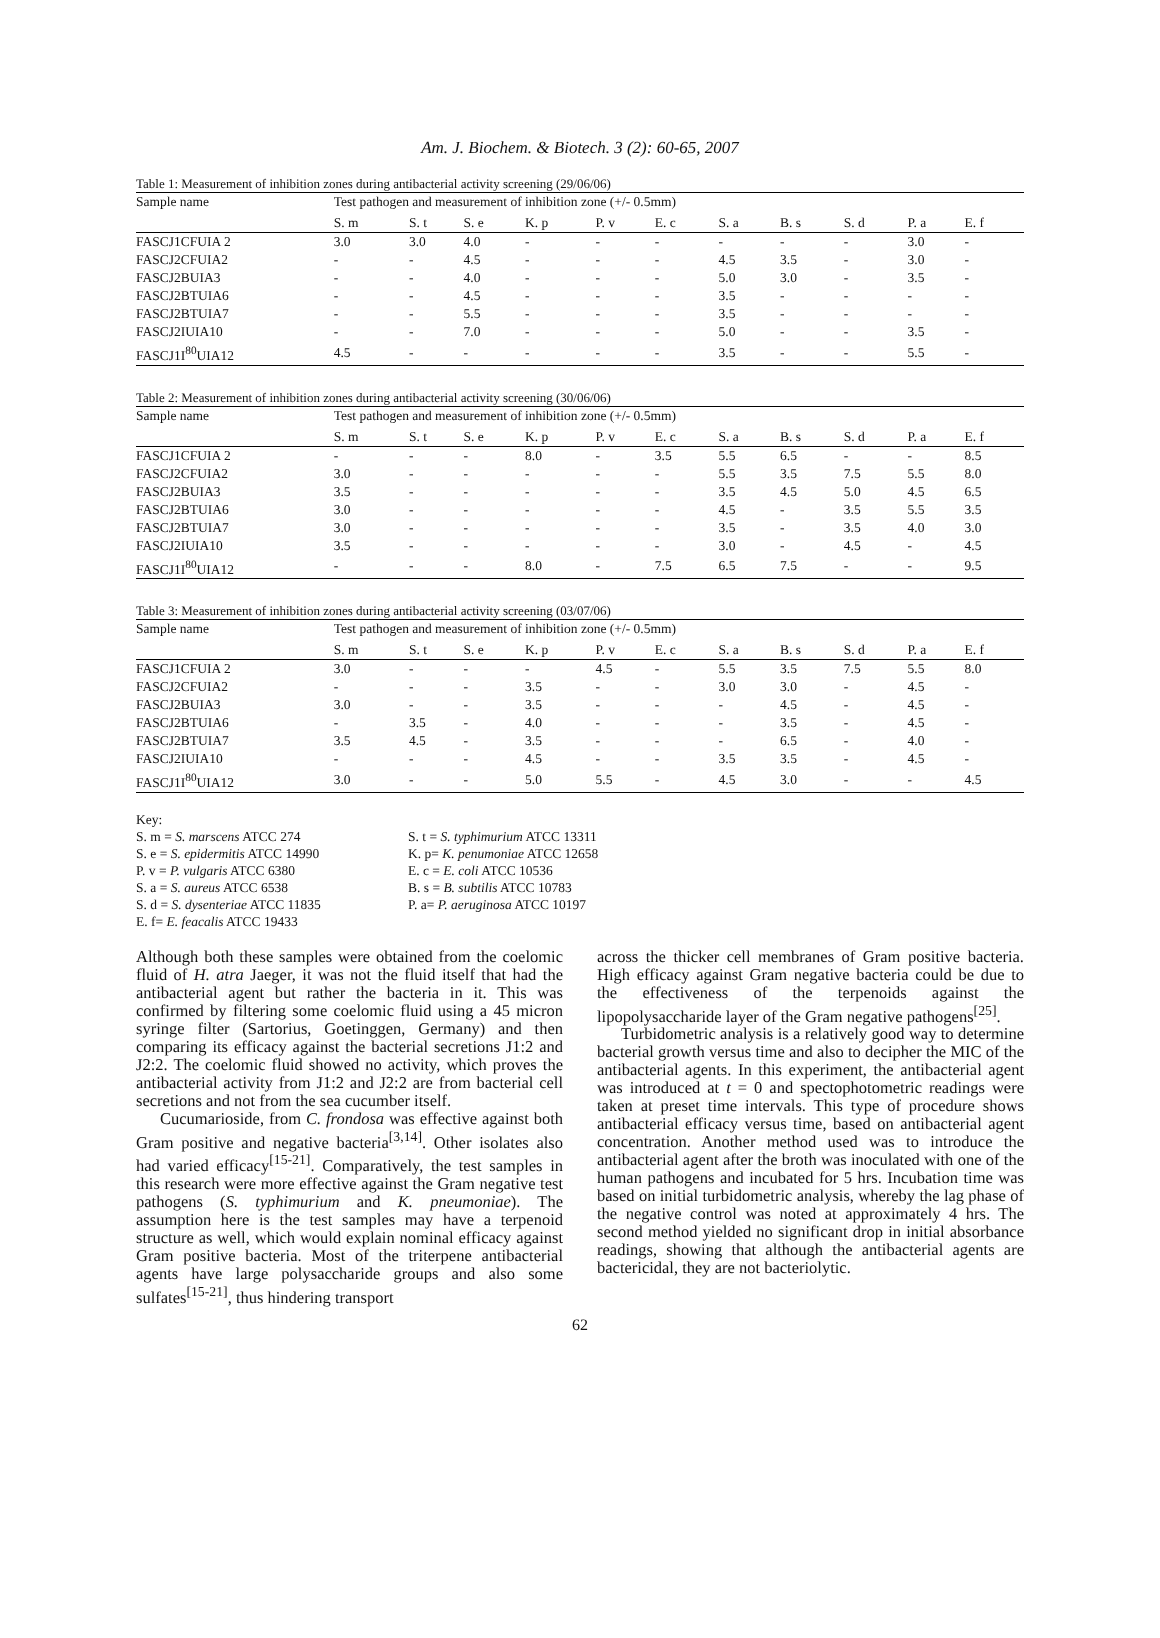Am. J. Biochem. & Biotech. 3 (2): 60-65, 2007
Table 1: Measurement of inhibition zones during antibacterial activity screening (29/06/06)
| Sample name | Test pathogen and measurement of inhibition zone (+/- 0.5mm) | | | | | | | | | | |
| --- | --- | --- | --- | --- | --- | --- | --- | --- | --- | --- | --- |
| | S. m | S. t | S. e | K. p | P. v | E. c | S. a | B. s | S. d | P. a | E. f |
| FASCJ1CFUIA 2 | 3.0 | 3.0 | 4.0 | - | - | - | - | - | - | 3.0 | - |
| FASCJ2CFUIA2 | - | - | 4.5 | - | - | - | 4.5 | 3.5 | - | 3.0 | - |
| FASCJ2BUIA3 | - | - | 4.0 | - | - | - | 5.0 | 3.0 | - | 3.5 | - |
| FASCJ2BTUIA6 | - | - | 4.5 | - | - | - | 3.5 | - | - | - | - |
| FASCJ2BTUIA7 | - | - | 5.5 | - | - | - | 3.5 | - | - | - | - |
| FASCJ2IUIA10 | - | - | 7.0 | - | - | - | 5.0 | - | - | 3.5 | - |
| FASCJ1I<sup>80</sup>UIA12 | 4.5 | - | - | - | - | - | 3.5 | - | - | 5.5 | - |
Table 2: Measurement of inhibition zones during antibacterial activity screening (30/06/06)
| Sample name | Test pathogen and measurement of inhibition zone (+/- 0.5mm) | | | | | | | | | | |
| --- | --- | --- | --- | --- | --- | --- | --- | --- | --- | --- | --- |
| | S. m | S. t | S. e | K. p | P. v | E. c | S. a | B. s | S. d | P. a | E. f |
| FASCJ1CFUIA 2 | - | - | - | 8.0 | - | 3.5 | 5.5 | 6.5 | - | - | 8.5 |
| FASCJ2CFUIA2 | 3.0 | - | - | - | - | - | 5.5 | 3.5 | 7.5 | 5.5 | 8.0 |
| FASCJ2BUIA3 | 3.5 | - | - | - | - | - | 3.5 | 4.5 | 5.0 | 4.5 | 6.5 |
| FASCJ2BTUIA6 | 3.0 | - | - | - | - | - | 4.5 | - | 3.5 | 5.5 | 3.5 |
| FASCJ2BTUIA7 | 3.0 | - | - | - | - | - | 3.5 | - | 3.5 | 4.0 | 3.0 |
| FASCJ2IUIA10 | 3.5 | - | - | - | - | - | 3.0 | - | 4.5 | - | 4.5 |
| FASCJ1I<sup>80</sup>UIA12 | - | - | - | 8.0 | - | 7.5 | 6.5 | 7.5 | - | - | 9.5 |
Table 3: Measurement of inhibition zones during antibacterial activity screening (03/07/06)
| Sample name | Test pathogen and measurement of inhibition zone (+/- 0.5mm) | | | | | | | | | | |
| --- | --- | --- | --- | --- | --- | --- | --- | --- | --- | --- | --- |
| | S. m | S. t | S. e | K. p | P. v | E. c | S. a | B. s | S. d | P. a | E. f |
| FASCJ1CFUIA 2 | 3.0 | - | - | - | 4.5 | - | 5.5 | 3.5 | 7.5 | 5.5 | 8.0 |
| FASCJ2CFUIA2 | - | - | - | 3.5 | - | - | 3.0 | 3.0 | - | 4.5 | - |
| FASCJ2BUIA3 | 3.0 | - | - | 3.5 | - | - | - | 4.5 | - | 4.5 | - |
| FASCJ2BTUIA6 | - | 3.5 | - | 4.0 | - | - | - | 3.5 | - | 4.5 | - |
| FASCJ2BTUIA7 | 3.5 | 4.5 | - | 3.5 | - | - | - | 6.5 | - | 4.0 | - |
| FASCJ2IUIA10 | - | - | - | 4.5 | - | - | 3.5 | 3.5 | - | 4.5 | - |
| FASCJ1I<sup>80</sup>UIA12 | 3.0 | - | - | 5.0 | 5.5 | - | 4.5 | 3.0 | - | - | 4.5 |
Key:
S. m = S. marscens ATCC 274
S. t = S. typhimurium ATCC 13311
S. e = S. epidermitis ATCC 14990
K. p= K. penumoniae ATCC 12658
P. v = P. vulgaris ATCC 6380
E. c = E. coli ATCC 10536
S. a = S. aureus ATCC 6538
B. s = B. subtilis ATCC 10783
S. d = S. dysenteriae ATCC 11835
P. a= P. aeruginosa ATCC 10197
E. f= E. feacalis ATCC 19433
Although both these samples were obtained from the coelomic fluid of H. atra Jaeger, it was not the fluid itself that had the antibacterial agent but rather the bacteria in it. This was confirmed by filtering some coelomic fluid using a 45 micron syringe filter (Sartorius, Goetinggen, Germany) and then comparing its efficacy against the bacterial secretions J1:2 and J2:2. The coelomic fluid showed no activity, which proves the antibacterial activity from J1:2 and J2:2 are from bacterial cell secretions and not from the sea cucumber itself.
Cucumarioside, from C. frondosa was effective against both Gram positive and negative bacteria<sup>[3,14]</sup>. Other isolates also had varied efficacy<sup>[15-21]</sup>. Comparatively, the test samples in this research were more effective against the Gram negative test pathogens (S. typhimurium and K. pneumoniae). The assumption here is the test samples may have a terpenoid structure as well, which would explain nominal efficacy against Gram positive bacteria. Most of the triterpene antibacterial agents have large polysaccharide groups and also some sulfates<sup>[15-21]</sup>, thus hindering transport
across the thicker cell membranes of Gram positive bacteria. High efficacy against Gram negative bacteria could be due to the effectiveness of the terpenoids against the lipopolysaccharide layer of the Gram negative pathogens<sup>[25]</sup>.
Turbidometric analysis is a relatively good way to determine bacterial growth versus time and also to decipher the MIC of the antibacterial agents. In this experiment, the antibacterial agent was introduced at t = 0 and spectophotometric readings were taken at preset time intervals. This type of procedure shows antibacterial efficacy versus time, based on antibacterial agent concentration. Another method used was to introduce the antibacterial agent after the broth was inoculated with one of the human pathogens and incubated for 5 hrs. Incubation time was based on initial turbidometric analysis, whereby the lag phase of the negative control was noted at approximately 4 hrs. The second method yielded no significant drop in initial absorbance readings, showing that although the antibacterial agents are bactericidal, they are not bacteriolytic.
62